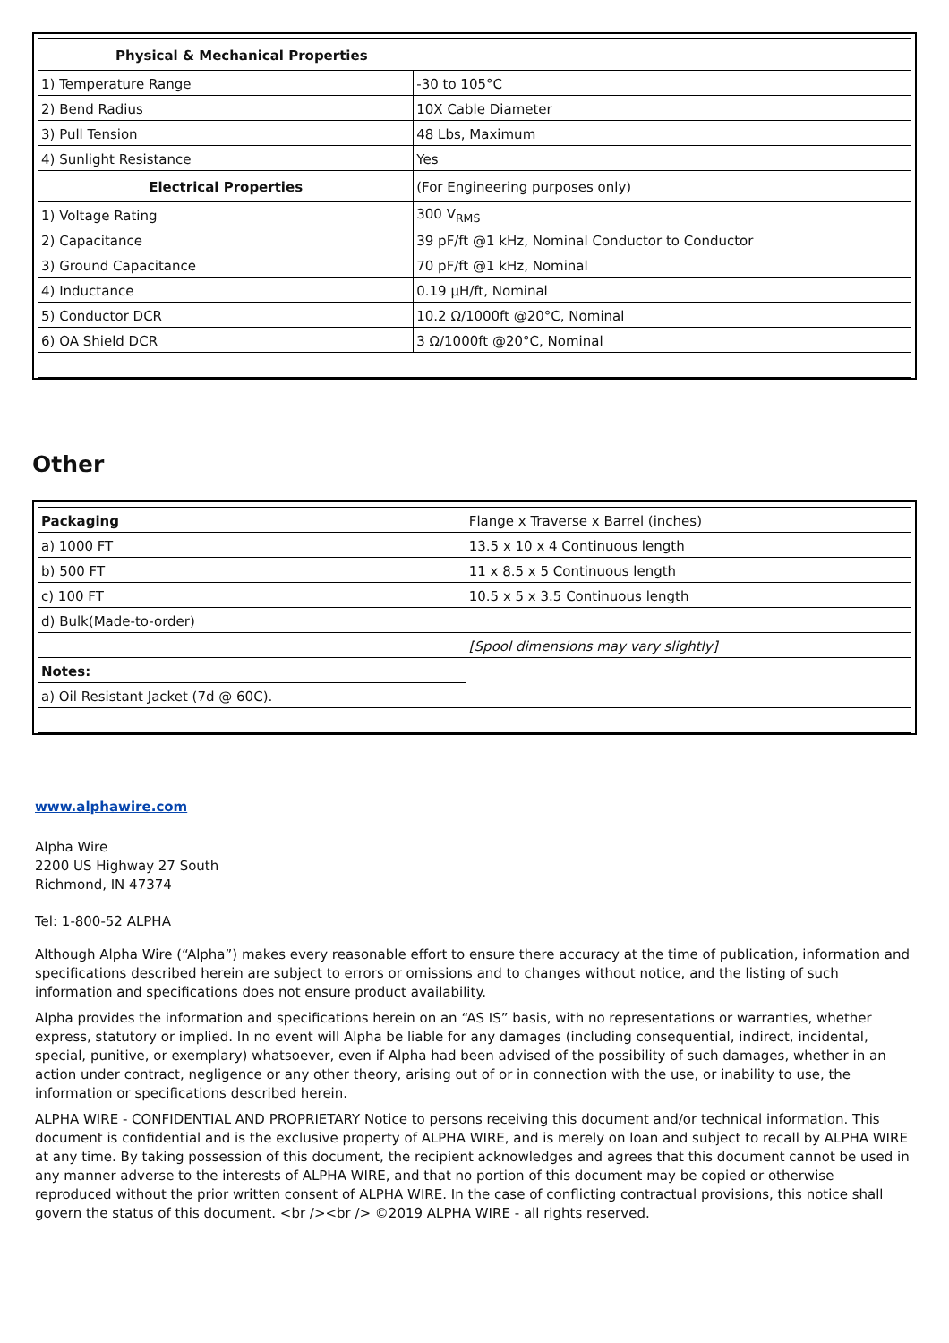| Physical & Mechanical Properties | |
| 1) Temperature Range | -30 to 105°C |
| 2) Bend Radius | 10X Cable Diameter |
| 3) Pull Tension | 48 Lbs, Maximum |
| 4) Sunlight Resistance | Yes |
| Electrical Properties | (For Engineering purposes only) |
| 1) Voltage Rating | 300 V<sub>RMS</sub> |
| 2) Capacitance | 39 pF/ft @1 kHz, Nominal Conductor to Conductor |
| 3) Ground Capacitance | 70 pF/ft @1 kHz, Nominal |
| 4) Inductance | 0.19 µH/ft, Nominal |
| 5) Conductor DCR | 10.2 Ω/1000ft @20°C, Nominal |
| 6) OA Shield DCR | 3 Ω/1000ft @20°C, Nominal |
Other
| Packaging | Flange x Traverse x Barrel (inches) |
| a) 1000 FT | 13.5 x 10 x 4 Continuous length |
| b) 500 FT | 11 x 8.5 x 5 Continuous length |
| c) 100 FT | 10.5 x 5 x 3.5 Continuous length |
| d) Bulk(Made-to-order) | |
| | [Spool dimensions may vary slightly] |
| Notes: | |
| a) Oil Resistant Jacket (7d @ 60C). | |
www.alphawire.com
Alpha Wire
2200 US Highway 27 South
Richmond, IN 47374
Tel: 1-800-52 ALPHA
Although Alpha Wire (“Alpha”) makes every reasonable effort to ensure there accuracy at the time of publication, information and specifications described herein are subject to errors or omissions and to changes without notice, and the listing of such information and specifications does not ensure product availability.
Alpha provides the information and specifications herein on an “AS IS” basis, with no representations or warranties, whether express, statutory or implied. In no event will Alpha be liable for any damages (including consequential, indirect, incidental, special, punitive, or exemplary) whatsoever, even if Alpha had been advised of the possibility of such damages, whether in an action under contract, negligence or any other theory, arising out of or in connection with the use, or inability to use, the information or specifications described herein.
ALPHA WIRE - CONFIDENTIAL AND PROPRIETARY Notice to persons receiving this document and/or technical information. This document is confidential and is the exclusive property of ALPHA WIRE, and is merely on loan and subject to recall by ALPHA WIRE at any time. By taking possession of this document, the recipient acknowledges and agrees that this document cannot be used in any manner adverse to the interests of ALPHA WIRE, and that no portion of this document may be copied or otherwise reproduced without the prior written consent of ALPHA WIRE. In the case of conflicting contractual provisions, this notice shall govern the status of this document. <br /><br /> ©2019 ALPHA WIRE - all rights reserved.